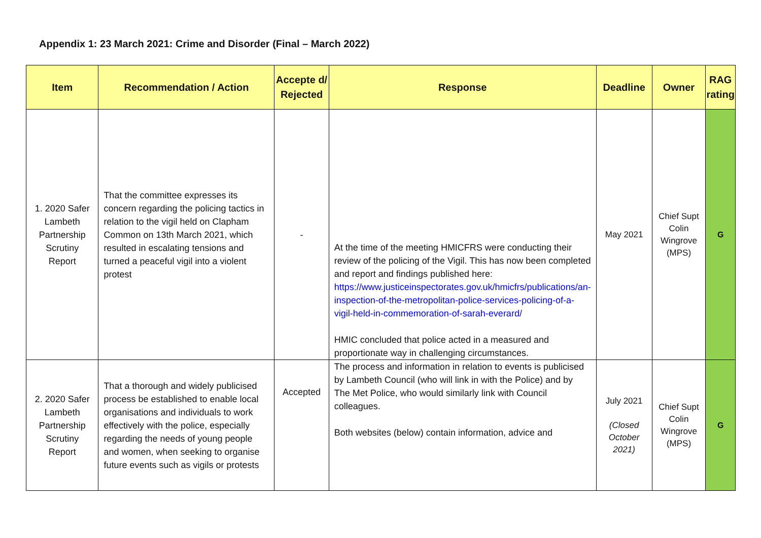Appendix 1: 23 March 2021: Crime and Disorder (Final – March 2022)
| Item | Recommendation / Action | Accepte d/ Rejected | Response | Deadline | Owner | RAG rating |
| --- | --- | --- | --- | --- | --- | --- |
| 1. 2020 Safer Lambeth Partnership Scrutiny Report | That the committee expresses its concern regarding the policing tactics in relation to the vigil held on Clapham Common on 13th March 2021, which resulted in escalating tensions and turned a peaceful vigil into a violent protest | - | At the time of the meeting HMICFRS were conducting their review of the policing of the Vigil. This has now been completed and report and findings published here: https://www.justiceinspectorates.gov.uk/hmicfrs/publications/an-inspection-of-the-metropolitan-police-services-policing-of-a-vigil-held-in-commemoration-of-sarah-everard/ HMIC concluded that police acted in a measured and proportionate way in challenging circumstances. | May 2021 | Chief Supt Colin Wingrove (MPS) | G |
| 2. 2020 Safer Lambeth Partnership Scrutiny Report | That a thorough and widely publicised process be established to enable local organisations and individuals to work effectively with the police, especially regarding the needs of young people and women, when seeking to organise future events such as vigils or protests | Accepted | The process and information in relation to events is publicised by Lambeth Council (who will link in with the Police) and by The Met Police, who would similarly link with Council colleagues. Both websites (below) contain information, advice and | July 2021 (Closed October 2021) | Chief Supt Colin Wingrove (MPS) | G |